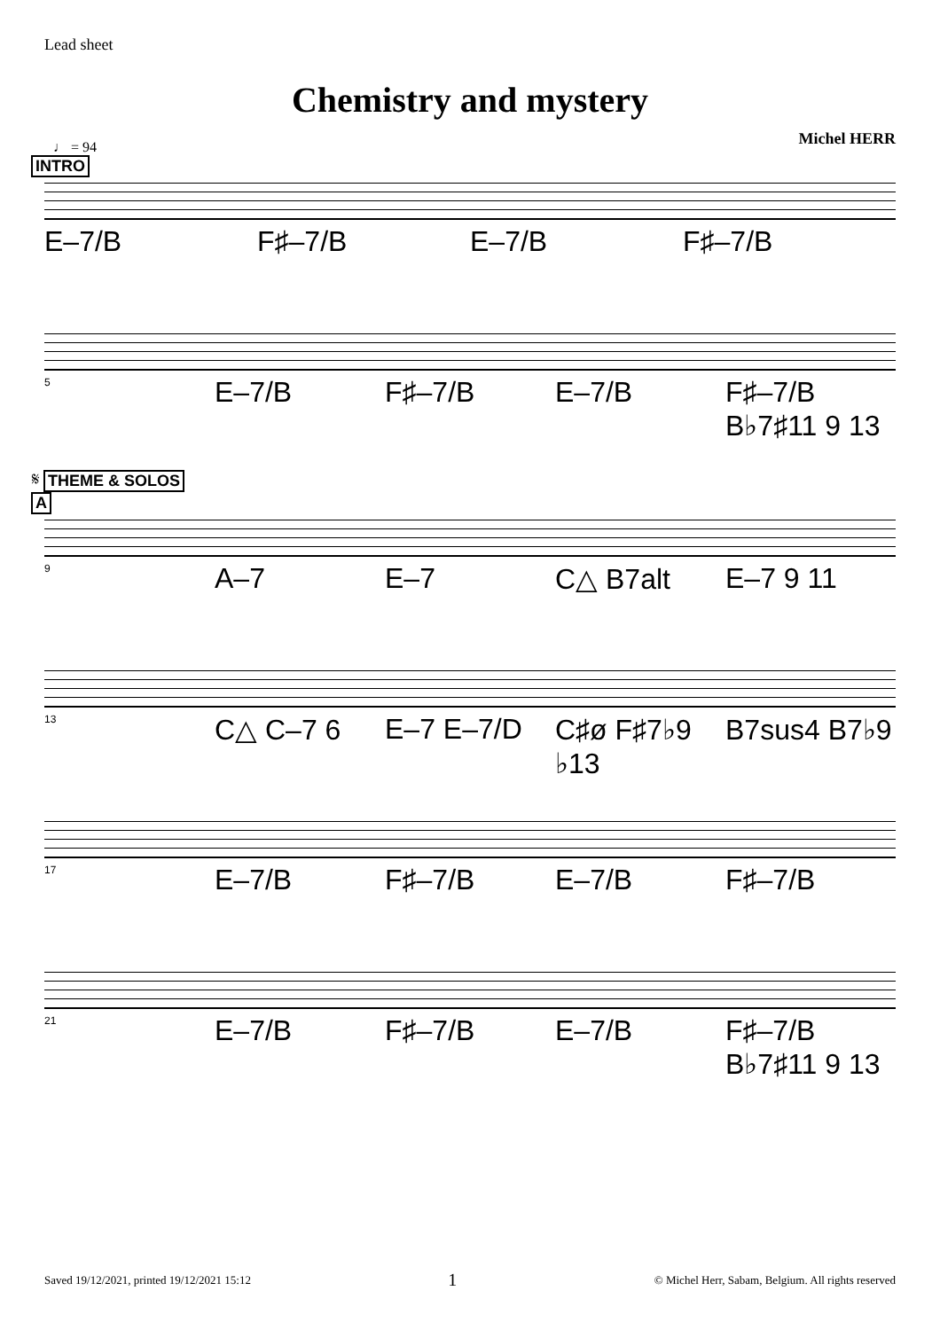Lead sheet
Chemistry and mystery
Michel HERR
♩ = 94
INTRO
E–7/B F♯–7/B E–7/B F♯–7/B
5 E–7/B F♯–7/B E–7/B F♯–7/B B♭7♯11 9 13
𝄋 THEME & SOLOS
A
9 A–7 E–7 C△ B7alt E–7 9 11
13 C△ C–7 6 E–7 E–7/D C♯ø F♯7♭9 ♭13 B7sus4 B7♭9
17 E–7/B F♯–7/B E–7/B F♯–7/B
21 E–7/B F♯–7/B E–7/B F♯–7/B B♭7♯11 9 13
Saved 19/12/2021, printed 19/12/2021 15:12 1 © Michel Herr, Sabam, Belgium. All rights reserved